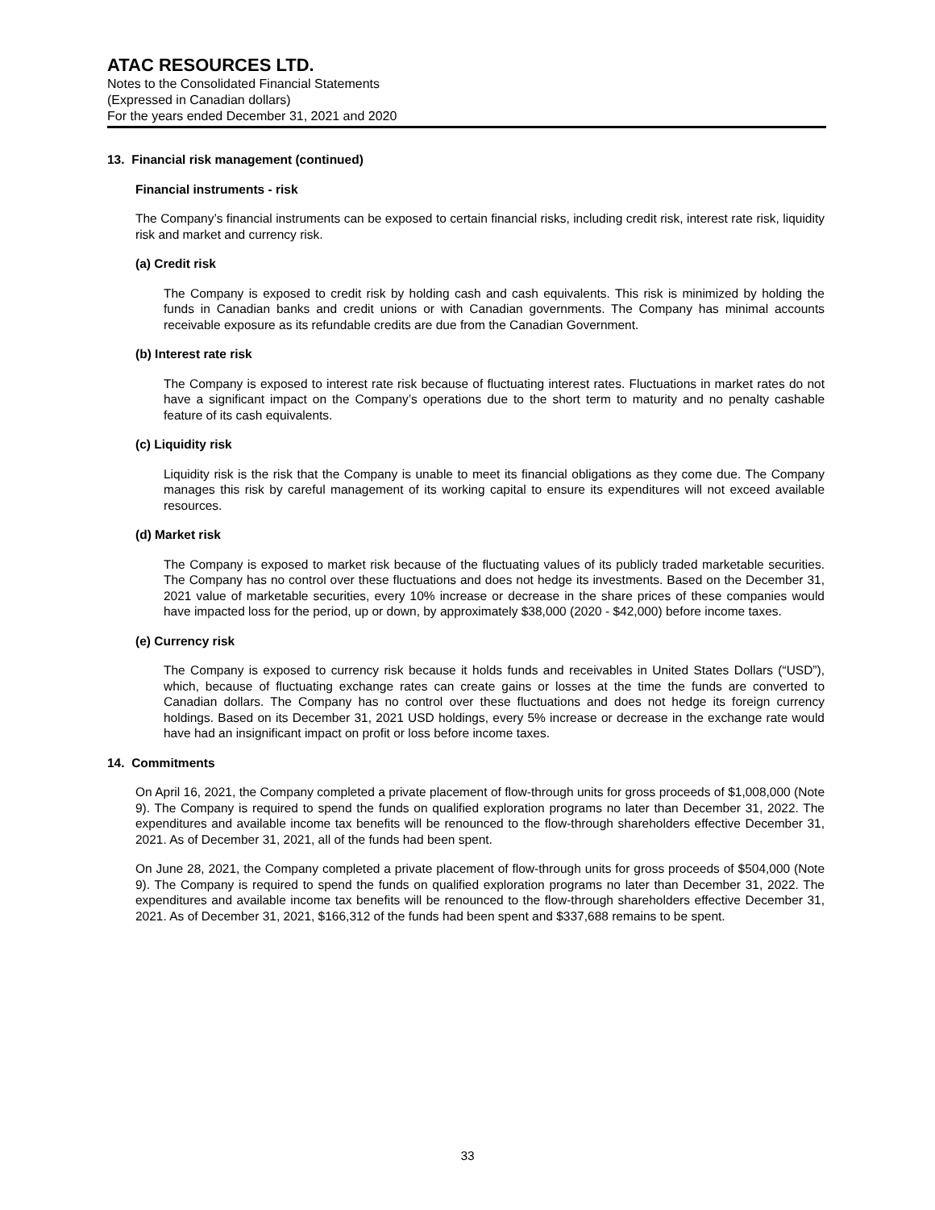ATAC RESOURCES LTD.
Notes to the Consolidated Financial Statements
(Expressed in Canadian dollars)
For the years ended December 31, 2021 and 2020
13. Financial risk management (continued)
Financial instruments - risk
The Company’s financial instruments can be exposed to certain financial risks, including credit risk, interest rate risk, liquidity risk and market and currency risk.
(a) Credit risk
The Company is exposed to credit risk by holding cash and cash equivalents. This risk is minimized by holding the funds in Canadian banks and credit unions or with Canadian governments. The Company has minimal accounts receivable exposure as its refundable credits are due from the Canadian Government.
(b) Interest rate risk
The Company is exposed to interest rate risk because of fluctuating interest rates. Fluctuations in market rates do not have a significant impact on the Company’s operations due to the short term to maturity and no penalty cashable feature of its cash equivalents.
(c) Liquidity risk
Liquidity risk is the risk that the Company is unable to meet its financial obligations as they come due. The Company manages this risk by careful management of its working capital to ensure its expenditures will not exceed available resources.
(d) Market risk
The Company is exposed to market risk because of the fluctuating values of its publicly traded marketable securities. The Company has no control over these fluctuations and does not hedge its investments. Based on the December 31, 2021 value of marketable securities, every 10% increase or decrease in the share prices of these companies would have impacted loss for the period, up or down, by approximately $38,000 (2020 - $42,000) before income taxes.
(e) Currency risk
The Company is exposed to currency risk because it holds funds and receivables in United States Dollars (“USD”), which, because of fluctuating exchange rates can create gains or losses at the time the funds are converted to Canadian dollars. The Company has no control over these fluctuations and does not hedge its foreign currency holdings. Based on its December 31, 2021 USD holdings, every 5% increase or decrease in the exchange rate would have had an insignificant impact on profit or loss before income taxes.
14. Commitments
On April 16, 2021, the Company completed a private placement of flow-through units for gross proceeds of $1,008,000 (Note 9). The Company is required to spend the funds on qualified exploration programs no later than December 31, 2022. The expenditures and available income tax benefits will be renounced to the flow-through shareholders effective December 31, 2021. As of December 31, 2021, all of the funds had been spent.
On June 28, 2021, the Company completed a private placement of flow-through units for gross proceeds of $504,000 (Note 9). The Company is required to spend the funds on qualified exploration programs no later than December 31, 2022. The expenditures and available income tax benefits will be renounced to the flow-through shareholders effective December 31, 2021. As of December 31, 2021, $166,312 of the funds had been spent and $337,688 remains to be spent.
33